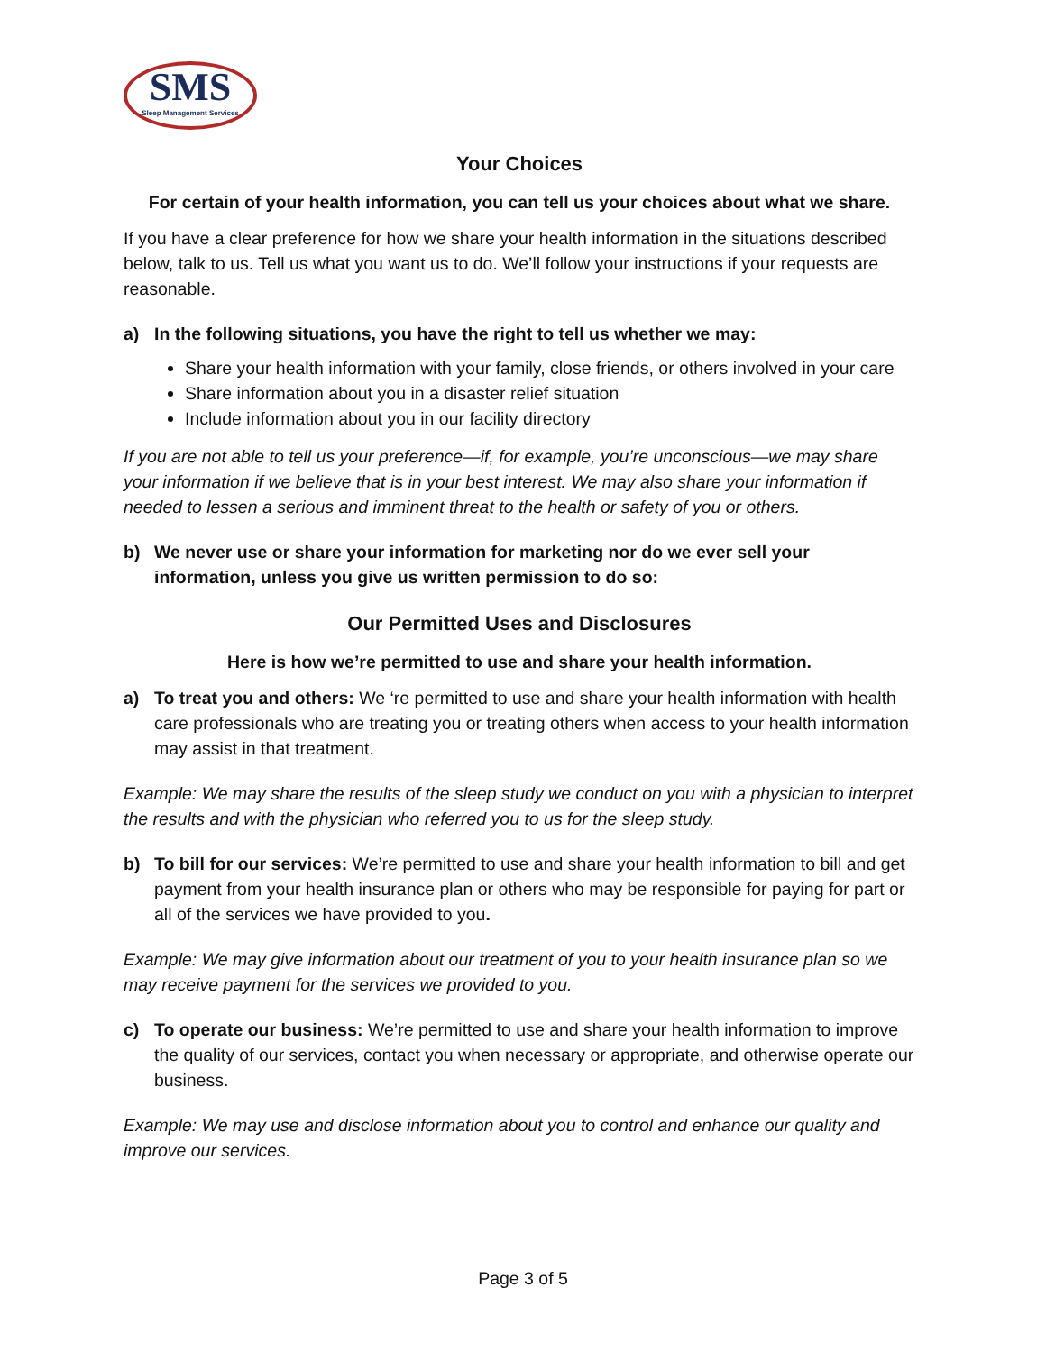SMS
Sleep Management Services
Your Choices
For certain of your health information, you can tell us your choices about what we share.
If you have a clear preference for how we share your health information in the situations described below, talk to us. Tell us what you want us to do. We’ll follow your instructions if your requests are reasonable.
a) In the following situations, you have the right to tell us whether we may:
Share your health information with your family, close friends, or others involved in your care
Share information about you in a disaster relief situation
Include information about you in our facility directory
If you are not able to tell us your preference—if, for example, you’re unconscious—we may share your information if we believe that is in your best interest. We may also share your information if needed to lessen a serious and imminent threat to the health or safety of you or others.
b) We never use or share your information for marketing nor do we ever sell your information, unless you give us written permission to do so:
Our Permitted Uses and Disclosures
Here is how we’re permitted to use and share your health information.
a) To treat you and others: We ‘re permitted to use and share your health information with health care professionals who are treating you or treating others when access to your health information may assist in that treatment.
Example: We may share the results of the sleep study we conduct on you with a physician to interpret the results and with the physician who referred you to us for the sleep study.
b) To bill for our services: We’re permitted to use and share your health information to bill and get payment from your health insurance plan or others who may be responsible for paying for part or all of the services we have provided to you.
Example: We may give information about our treatment of you to your health insurance plan so we may receive payment for the services we provided to you.
c) To operate our business: We’re permitted to use and share your health information to improve the quality of our services, contact you when necessary or appropriate, and otherwise operate our business.
Example: We may use and disclose information about you to control and enhance our quality and improve our services.
Page 3 of 5